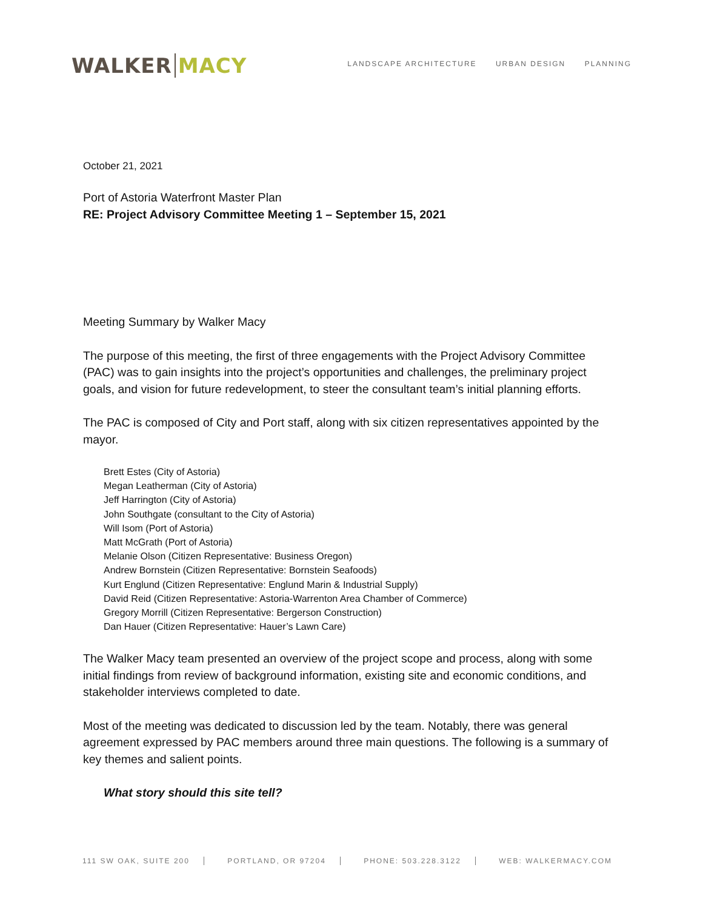WALKER MACY
LANDSCAPE ARCHITECTURE URBAN DESIGN PLANNING
October 21, 2021
Port of Astoria Waterfront Master Plan
RE: Project Advisory Committee Meeting 1 – September 15, 2021
Meeting Summary by Walker Macy
The purpose of this meeting, the first of three engagements with the Project Advisory Committee (PAC) was to gain insights into the project’s opportunities and challenges, the preliminary project goals, and vision for future redevelopment, to steer the consultant team’s initial planning efforts.
The PAC is composed of City and Port staff, along with six citizen representatives appointed by the mayor.
Brett Estes (City of Astoria)
Megan Leatherman (City of Astoria)
Jeff Harrington (City of Astoria)
John Southgate (consultant to the City of Astoria)
Will Isom (Port of Astoria)
Matt McGrath (Port of Astoria)
Melanie Olson (Citizen Representative: Business Oregon)
Andrew Bornstein (Citizen Representative: Bornstein Seafoods)
Kurt Englund (Citizen Representative: Englund Marin & Industrial Supply)
David Reid (Citizen Representative: Astoria-Warrenton Area Chamber of Commerce)
Gregory Morrill (Citizen Representative: Bergerson Construction)
Dan Hauer (Citizen Representative: Hauer’s Lawn Care)
The Walker Macy team presented an overview of the project scope and process, along with some initial findings from review of background information, existing site and economic conditions, and stakeholder interviews completed to date.
Most of the meeting was dedicated to discussion led by the team. Notably, there was general agreement expressed by PAC members around three main questions. The following is a summary of key themes and salient points.
What story should this site tell?
111 SW OAK, SUITE 200 PORTLAND, OR 97204 PHONE: 503.228.3122 WEB: WALKERMACY.COM